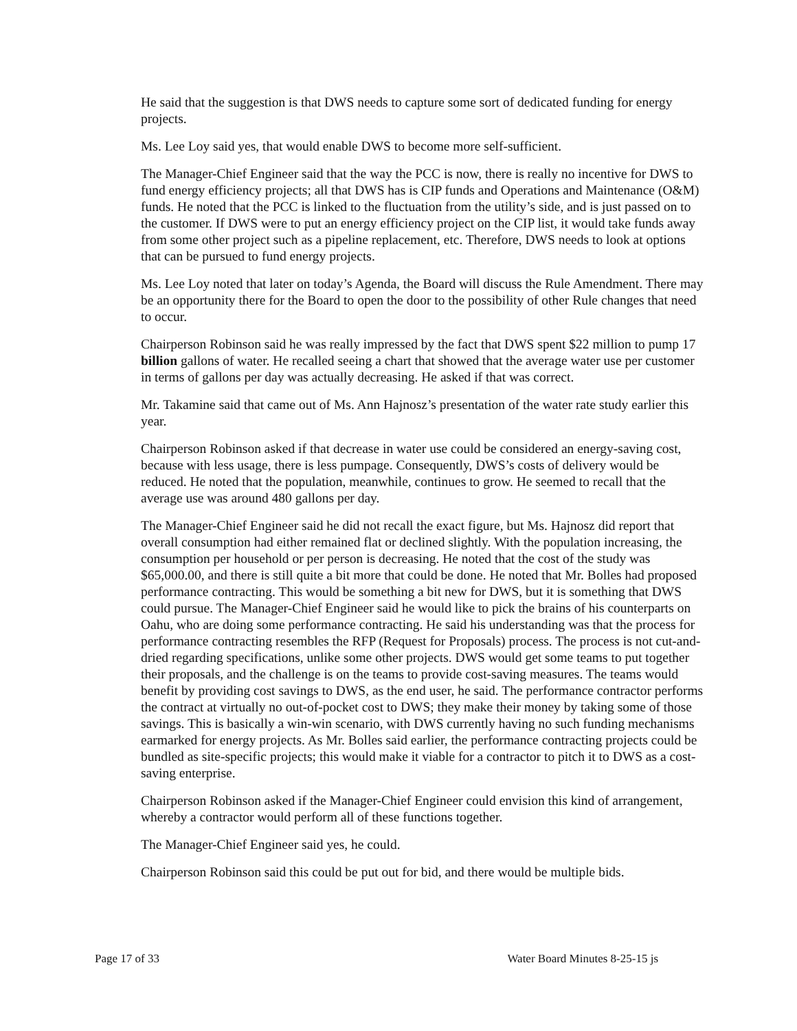He said that the suggestion is that DWS needs to capture some sort of dedicated funding for energy projects.
Ms. Lee Loy said yes, that would enable DWS to become more self-sufficient.
The Manager-Chief Engineer said that the way the PCC is now, there is really no incentive for DWS to fund energy efficiency projects; all that DWS has is CIP funds and Operations and Maintenance (O&M) funds. He noted that the PCC is linked to the fluctuation from the utility’s side, and is just passed on to the customer. If DWS were to put an energy efficiency project on the CIP list, it would take funds away from some other project such as a pipeline replacement, etc. Therefore, DWS needs to look at options that can be pursued to fund energy projects.
Ms. Lee Loy noted that later on today’s Agenda, the Board will discuss the Rule Amendment. There may be an opportunity there for the Board to open the door to the possibility of other Rule changes that need to occur.
Chairperson Robinson said he was really impressed by the fact that DWS spent $22 million to pump 17 billion gallons of water. He recalled seeing a chart that showed that the average water use per customer in terms of gallons per day was actually decreasing. He asked if that was correct.
Mr. Takamine said that came out of Ms. Ann Hajnosz’s presentation of the water rate study earlier this year.
Chairperson Robinson asked if that decrease in water use could be considered an energy-saving cost, because with less usage, there is less pumpage. Consequently, DWS’s costs of delivery would be reduced. He noted that the population, meanwhile, continues to grow. He seemed to recall that the average use was around 480 gallons per day.
The Manager-Chief Engineer said he did not recall the exact figure, but Ms. Hajnosz did report that overall consumption had either remained flat or declined slightly. With the population increasing, the consumption per household or per person is decreasing. He noted that the cost of the study was $65,000.00, and there is still quite a bit more that could be done. He noted that Mr. Bolles had proposed performance contracting. This would be something a bit new for DWS, but it is something that DWS could pursue. The Manager-Chief Engineer said he would like to pick the brains of his counterparts on Oahu, who are doing some performance contracting. He said his understanding was that the process for performance contracting resembles the RFP (Request for Proposals) process. The process is not cut-and-dried regarding specifications, unlike some other projects. DWS would get some teams to put together their proposals, and the challenge is on the teams to provide cost-saving measures. The teams would benefit by providing cost savings to DWS, as the end user, he said. The performance contractor performs the contract at virtually no out-of-pocket cost to DWS; they make their money by taking some of those savings. This is basically a win-win scenario, with DWS currently having no such funding mechanisms earmarked for energy projects. As Mr. Bolles said earlier, the performance contracting projects could be bundled as site-specific projects; this would make it viable for a contractor to pitch it to DWS as a cost-saving enterprise.
Chairperson Robinson asked if the Manager-Chief Engineer could envision this kind of arrangement, whereby a contractor would perform all of these functions together.
The Manager-Chief Engineer said yes, he could.
Chairperson Robinson said this could be put out for bid, and there would be multiple bids.
Page 17 of 33 Water Board Minutes 8-25-15 js